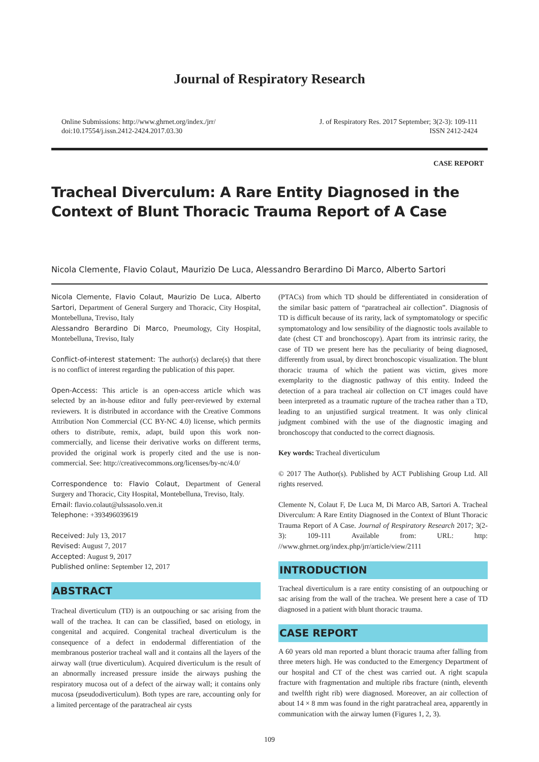Journal of Respiratory Research
Online Submissions: http://www.ghrnet.org/index./jrr/
doi:10.17554/j.issn.2412-2424.2017.03.30
J. of Respiratory Res. 2017 September; 3(2-3): 109-111
ISSN 2412-2424
CASE REPORT
Tracheal Diverculum: A Rare Entity Diagnosed in the Context of Blunt Thoracic Trauma Report of A Case
Nicola Clemente, Flavio Colaut, Maurizio De Luca, Alessandro Berardino Di Marco, Alberto Sartori
Nicola Clemente, Flavio Colaut, Maurizio De Luca, Alberto Sartori, Department of General Surgery and Thoracic, City Hospital, Montebelluna, Treviso, Italy
Alessandro Berardino Di Marco, Pneumology, City Hospital, Montebelluna, Treviso, Italy
Conflict-of-interest statement: The author(s) declare(s) that there is no conflict of interest regarding the publication of this paper.
Open-Access: This article is an open-access article which was selected by an in-house editor and fully peer-reviewed by external reviewers. It is distributed in accordance with the Creative Commons Attribution Non Commercial (CC BY-NC 4.0) license, which permits others to distribute, remix, adapt, build upon this work non-commercially, and license their derivative works on different terms, provided the original work is properly cited and the use is non-commercial. See: http://creativecommons.org/licenses/by-nc/4.0/
Correspondence to: Flavio Colaut, Department of General Surgery and Thoracic, City Hospital, Montebelluna, Treviso, Italy.
Email: flavio.colaut@ulssasolo.ven.it
Telephone: +393496039619
Received: July 13, 2017
Revised: August 7, 2017
Accepted: August 9, 2017
Published online: September 12, 2017
ABSTRACT
Tracheal diverticulum (TD) is an outpouching or sac arising from the wall of the trachea. It can can be classified, based on etiology, in congenital and acquired. Congenital tracheal diverticulum is the consequence of a defect in endodermal differentiation of the membranous posterior tracheal wall and it contains all the layers of the airway wall (true diverticulum). Acquired diverticulum is the result of an abnormally increased pressure inside the airways pushing the respiratory mucosa out of a defect of the airway wall; it contains only mucosa (pseudodiverticulum). Both types are rare, accounting only for a limited percentage of the paratracheal air cysts
(PTACs) from which TD should be differentiated in consideration of the similar basic pattern of “paratracheal air collection”. Diagnosis of TD is difficult because of its rarity, lack of symptomatology or specific symptomatology and low sensibility of the diagnostic tools available to date (chest CT and bronchoscopy). Apart from its intrinsic rarity, the case of TD we present here has the peculiarity of being diagnosed, differently from usual, by direct bronchoscopic visualization. The blunt thoracic trauma of which the patient was victim, gives more exemplarity to the diagnostic pathway of this entity. Indeed the detection of a para tracheal air collection on CT images could have been interpreted as a traumatic rupture of the trachea rather than a TD, leading to an unjustified surgical treatment. It was only clinical judgment combined with the use of the diagnostic imaging and bronchoscopy that conducted to the correct diagnosis.
Key words: Tracheal diverticulum
© 2017 The Author(s). Published by ACT Publishing Group Ltd. All rights reserved.
Clemente N, Colaut F, De Luca M, Di Marco AB, Sartori A. Tracheal Diverculum: A Rare Entity Diagnosed in the Context of Blunt Thoracic Trauma Report of A Case. Journal of Respiratory Research 2017; 3(2-3): 109-111 Available from: URL: http: //www.ghrnet.org/index.php/jrr/article/view/2111
INTRODUCTION
Tracheal diverticulum is a rare entity consisting of an outpouching or sac arising from the wall of the trachea. We present here a case of TD diagnosed in a patient with blunt thoracic trauma.
CASE REPORT
A 60 years old man reported a blunt thoracic trauma after falling from three meters high. He was conducted to the Emergency Department of our hospital and CT of the chest was carried out. A right scapula fracture with fragmentation and multiple ribs fracture (ninth, eleventh and twelfth right rib) were diagnosed. Moreover, an air collection of about 14 × 8 mm was found in the right paratracheal area, apparently in communication with the airway lumen (Figures 1, 2, 3).
109